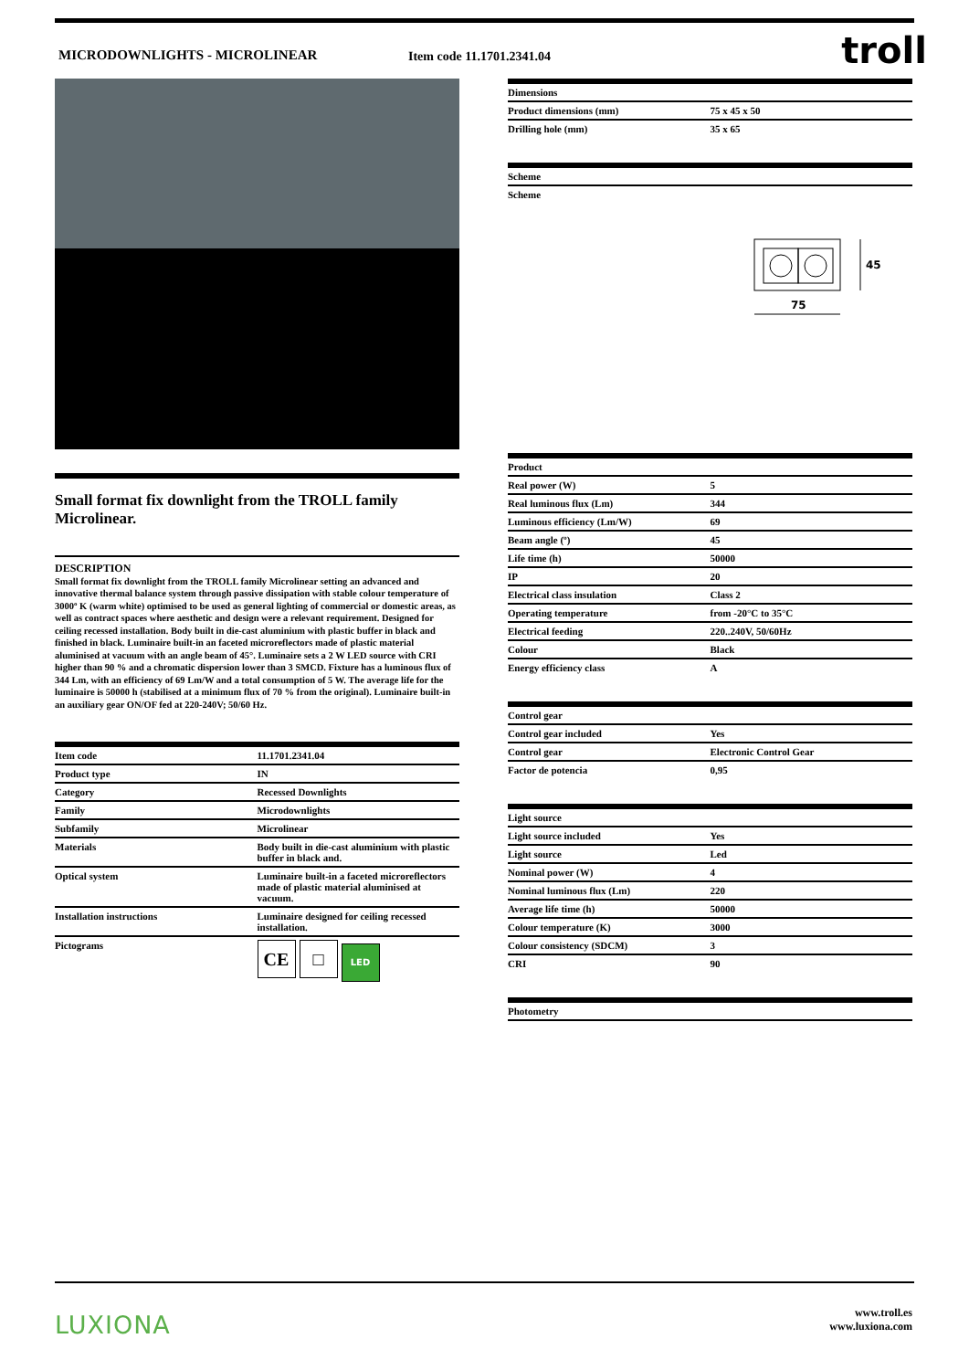MICRODOWNLIGHTS - MICROLINEAR Item code 11.1701.2341.04 troll
Small format fix downlight from the TROLL family Microlinear.
DESCRIPTION
Small format fix downlight from the TROLL family Microlinear setting an advanced and innovative thermal balance system through passive dissipation with stable colour temperature of 3000º K (warm white) optimised to be used as general lighting of commercial or domestic areas, as well as contract spaces where aesthetic and design were a relevant requirement. Designed for ceiling recessed installation. Body built in die-cast aluminium with plastic buffer in black and finished in black. Luminaire built-in an faceted microreflectors made of plastic material aluminised at vacuum with an angle beam of 45°. Luminaire sets a 2 W LED source with CRI higher than 90 % and a chromatic dispersion lower than 3 SMCD. Fixture has a luminous flux of 344 Lm, with an efficiency of 69 Lm/W and a total consumption of 5 W. The average life for the luminaire is 50000 h (stabilised at a minimum flux of 70 % from the original). Luminaire built-in an auxiliary gear ON/OF fed at 220-240V; 50/60 Hz.
| Item code | 11.1701.2341.04 |
| Product type | IN |
| Category | Recessed Downlights |
| Family | Microdownlights |
| Subfamily | Microlinear |
| Materials | Body built in die-cast aluminium with plastic buffer in black and. |
| Optical system | Luminaire built-in a faceted microreflectors made of plastic material aluminised at vacuum. |
| Installation instructions | Luminaire designed for ceiling recessed installation. |
| Pictograms | CE □ LED |
| Dimensions | |
| --- | --- |
| Product dimensions (mm) | 75 x 45 x 50 |
| Drilling hole (mm) | 35 x 65 |
| Scheme | |
| --- | --- |
| Scheme | |
75
45
| Product | |
| --- | --- |
| Real power (W) | 5 |
| Real luminous flux (Lm) | 344 |
| Luminous efficiency (Lm/W) | 69 |
| Beam angle (º) | 45 |
| Life time (h) | 50000 |
| IP | 20 |
| Electrical class insulation | Class 2 |
| Operating temperature | from -20°C to 35°C |
| Electrical feeding | 220..240V, 50/60Hz |
| Colour | Black |
| Energy efficiency class | A |
| Control gear | |
| --- | --- |
| Control gear included | Yes |
| Control gear | Electronic Control Gear |
| Factor de potencia | 0,95 |
| Light source | |
| --- | --- |
| Light source included | Yes |
| Light source | Led |
| Nominal power (W) | 4 |
| Nominal luminous flux (Lm) | 220 |
| Average life time (h) | 50000 |
| Colour temperature (K) | 3000 |
| Colour consistency (SDCM) | 3 |
| CRI | 90 |
| Photometry | |
| --- | --- |
LUXIONA
www.troll.es
www.luxiona.com